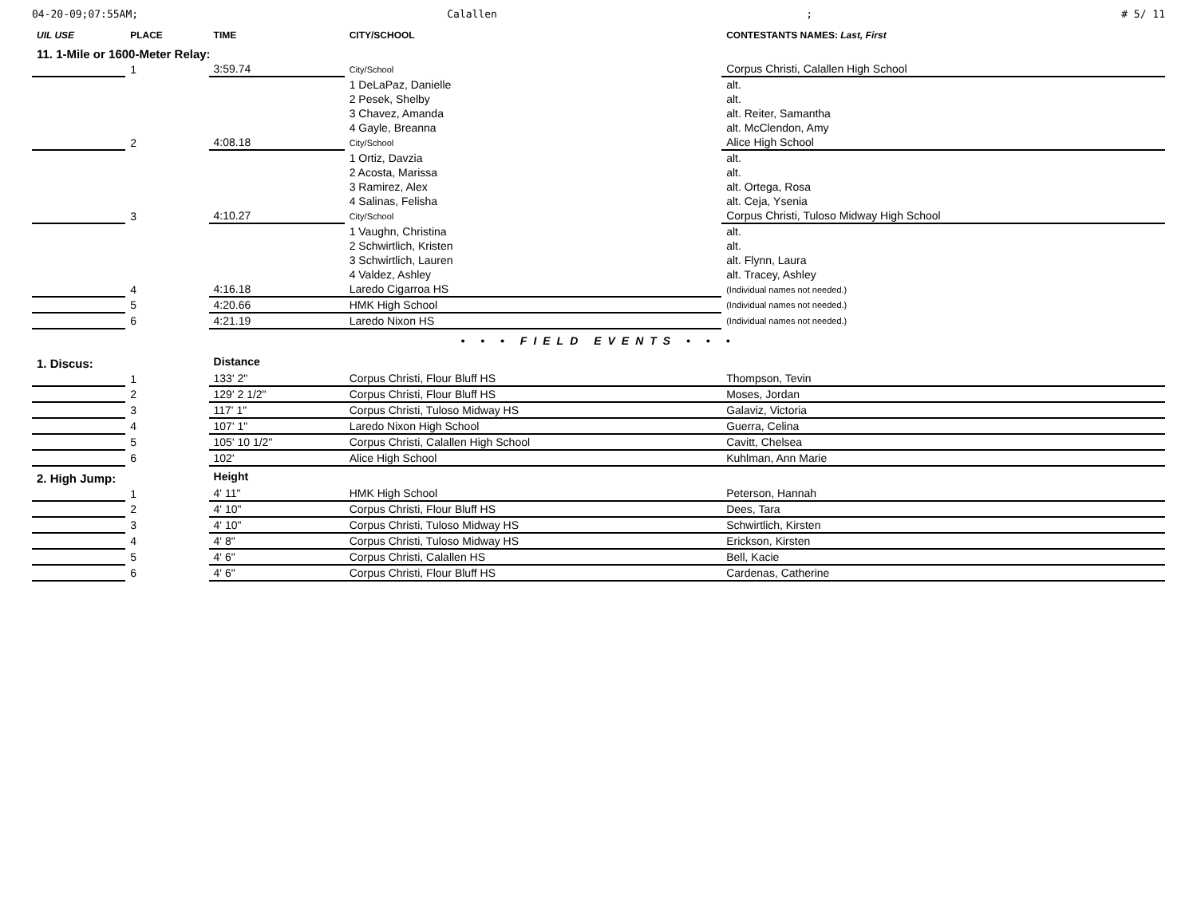04-20-09;07:55AM; Calallen; # 5/ 11
| UIL USE | PLACE | TIME | CITY/SCHOOL | CONTESTANTS NAMES: Last, First |
| --- | --- | --- | --- | --- |
| 11. 1-Mile or 1600-Meter Relay: | | | | |
| | 1 | 3:59.74 | City/School | Corpus Christi, Calallen High School |
| | | | 1 DeLaPaz, Danielle | alt. |
| | | | 2 Pesek, Shelby | alt. |
| | | | 3 Chavez, Amanda | alt. Reiter, Samantha |
| | | | 4 Gayle, Breanna | alt. McClendon, Amy |
| | 2 | 4:08.18 | City/School | Alice High School |
| | | | 1 Ortiz, Davzia | alt. |
| | | | 2 Acosta, Marissa | alt. |
| | | | 3 Ramirez, Alex | alt. Ortega, Rosa |
| | | | 4 Salinas, Felisha | alt. Ceja, Ysenia |
| | 3 | 4:10.27 | City/School | Corpus Christi, Tuloso Midway High School |
| | | | 1 Vaughn, Christina | alt. |
| | | | 2 Schwirtlich, Kristen | alt. |
| | | | 3 Schwirtlich, Lauren | alt. Flynn, Laura |
| | | | 4 Valdez, Ashley | alt. Tracey, Ashley |
| | 4 | 4:16.18 | Laredo Cigarroa HS | (Individual names not needed.) |
| | 5 | 4:20.66 | HMK High School | (Individual names not needed.) |
| | 6 | 4:21.19 | Laredo Nixon HS | (Individual names not needed.) |
| • • • FIELD EVENTS • • • | | | | |
| 1. Discus: | | Distance | | |
| | 1 | 133' 2" | Corpus Christi, Flour Bluff HS | Thompson, Tevin |
| | 2 | 129' 2 1/2" | Corpus Christi, Flour Bluff HS | Moses, Jordan |
| | 3 | 117' 1" | Corpus Christi, Tuloso Midway HS | Galaviz, Victoria |
| | 4 | 107' 1" | Laredo Nixon High School | Guerra, Celina |
| | 5 | 105' 10 1/2" | Corpus Christi, Calallen High School | Cavitt, Chelsea |
| | 6 | 102' | Alice High School | Kuhlman, Ann Marie |
| 2. High Jump: | | Height | | |
| | 1 | 4' 11" | HMK High School | Peterson, Hannah |
| | 2 | 4' 10" | Corpus Christi, Flour Bluff HS | Dees, Tara |
| | 3 | 4' 10" | Corpus Christi, Tuloso Midway HS | Schwirtlich, Kirsten |
| | 4 | 4' 8" | Corpus Christi, Tuloso Midway HS | Erickson, Kirsten |
| | 5 | 4' 6" | Corpus Christi, Calallen HS | Bell, Kacie |
| | 6 | 4' 6" | Corpus Christi, Flour Bluff HS | Cardenas, Catherine |